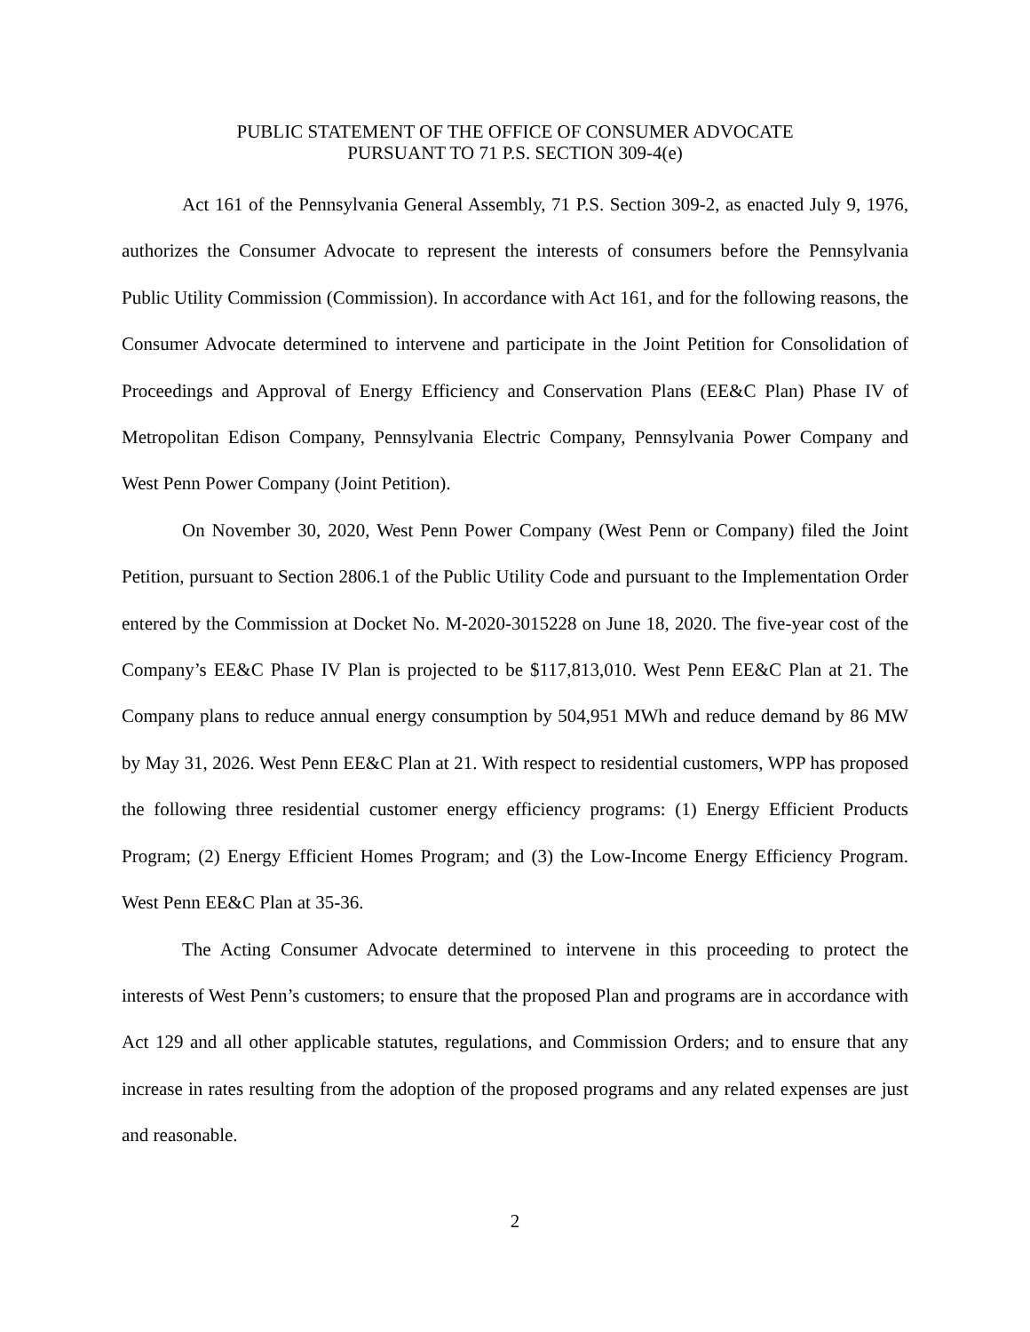PUBLIC STATEMENT OF THE OFFICE OF CONSUMER ADVOCATE
PURSUANT TO 71 P.S. SECTION 309-4(e)
Act 161 of the Pennsylvania General Assembly, 71 P.S. Section 309-2, as enacted July 9, 1976, authorizes the Consumer Advocate to represent the interests of consumers before the Pennsylvania Public Utility Commission (Commission). In accordance with Act 161, and for the following reasons, the Consumer Advocate determined to intervene and participate in the Joint Petition for Consolidation of Proceedings and Approval of Energy Efficiency and Conservation Plans (EE&C Plan) Phase IV of Metropolitan Edison Company, Pennsylvania Electric Company, Pennsylvania Power Company and West Penn Power Company (Joint Petition).
On November 30, 2020, West Penn Power Company (West Penn or Company) filed the Joint Petition, pursuant to Section 2806.1 of the Public Utility Code and pursuant to the Implementation Order entered by the Commission at Docket No. M-2020-3015228 on June 18, 2020. The five-year cost of the Company’s EE&C Phase IV Plan is projected to be $117,813,010. West Penn EE&C Plan at 21. The Company plans to reduce annual energy consumption by 504,951 MWh and reduce demand by 86 MW by May 31, 2026. West Penn EE&C Plan at 21. With respect to residential customers, WPP has proposed the following three residential customer energy efficiency programs: (1) Energy Efficient Products Program; (2) Energy Efficient Homes Program; and (3) the Low-Income Energy Efficiency Program. West Penn EE&C Plan at 35-36.
The Acting Consumer Advocate determined to intervene in this proceeding to protect the interests of West Penn’s customers; to ensure that the proposed Plan and programs are in accordance with Act 129 and all other applicable statutes, regulations, and Commission Orders; and to ensure that any increase in rates resulting from the adoption of the proposed programs and any related expenses are just and reasonable.
2